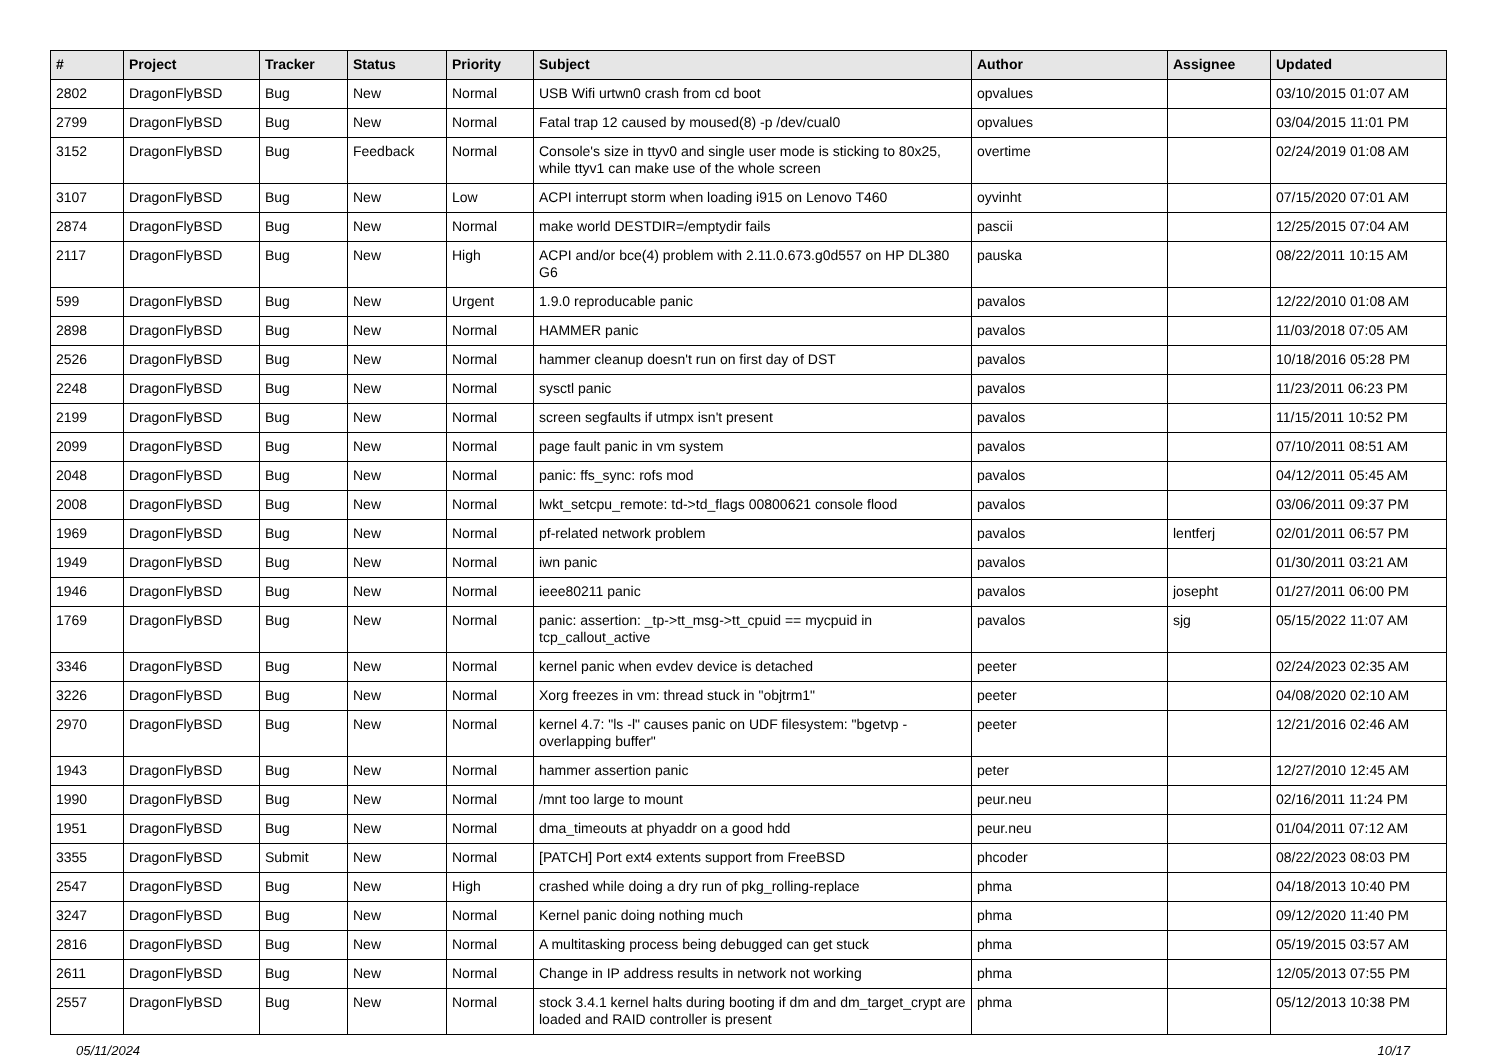| # | Project | Tracker | Status | Priority | Subject | Author | Assignee | Updated |
| --- | --- | --- | --- | --- | --- | --- | --- | --- |
| 2802 | DragonFlyBSD | Bug | New | Normal | USB Wifi urtwn0 crash from cd boot | opvalues | | 03/10/2015 01:07 AM |
| 2799 | DragonFlyBSD | Bug | New | Normal | Fatal trap 12 caused by moused(8) -p /dev/cual0 | opvalues | | 03/04/2015 11:01 PM |
| 3152 | DragonFlyBSD | Bug | Feedback | Normal | Console's size in ttyv0 and single user mode is sticking to 80x25, while ttyv1 can make use of the whole screen | overtime | | 02/24/2019 01:08 AM |
| 3107 | DragonFlyBSD | Bug | New | Low | ACPI interrupt storm when loading i915 on Lenovo T460 | oyvinht | | 07/15/2020 07:01 AM |
| 2874 | DragonFlyBSD | Bug | New | Normal | make world DESTDIR=/emptydir fails | pascii | | 12/25/2015 07:04 AM |
| 2117 | DragonFlyBSD | Bug | New | High | ACPI and/or bce(4) problem with 2.11.0.673.g0d557 on HP DL380 G6 | pauska | | 08/22/2011 10:15 AM |
| 599 | DragonFlyBSD | Bug | New | Urgent | 1.9.0 reproducable panic | pavalos | | 12/22/2010 01:08 AM |
| 2898 | DragonFlyBSD | Bug | New | Normal | HAMMER panic | pavalos | | 11/03/2018 07:05 AM |
| 2526 | DragonFlyBSD | Bug | New | Normal | hammer cleanup doesn't run on first day of DST | pavalos | | 10/18/2016 05:28 PM |
| 2248 | DragonFlyBSD | Bug | New | Normal | sysctl panic | pavalos | | 11/23/2011 06:23 PM |
| 2199 | DragonFlyBSD | Bug | New | Normal | screen segfaults if utmpx isn't present | pavalos | | 11/15/2011 10:52 PM |
| 2099 | DragonFlyBSD | Bug | New | Normal | page fault panic in vm system | pavalos | | 07/10/2011 08:51 AM |
| 2048 | DragonFlyBSD | Bug | New | Normal | panic: ffs_sync: rofs mod | pavalos | | 04/12/2011 05:45 AM |
| 2008 | DragonFlyBSD | Bug | New | Normal | lwkt_setcpu_remote: td->td_flags 00800621 console flood | pavalos | | 03/06/2011 09:37 PM |
| 1969 | DragonFlyBSD | Bug | New | Normal | pf-related network problem | pavalos | lentferj | 02/01/2011 06:57 PM |
| 1949 | DragonFlyBSD | Bug | New | Normal | iwn panic | pavalos | | 01/30/2011 03:21 AM |
| 1946 | DragonFlyBSD | Bug | New | Normal | ieee80211 panic | pavalos | josepht | 01/27/2011 06:00 PM |
| 1769 | DragonFlyBSD | Bug | New | Normal | panic: assertion: _tp->tt_msg->tt_cpuid == mycpuid in tcp_callout_active | pavalos | sjg | 05/15/2022 11:07 AM |
| 3346 | DragonFlyBSD | Bug | New | Normal | kernel panic when evdev device is detached | peeter | | 02/24/2023 02:35 AM |
| 3226 | DragonFlyBSD | Bug | New | Normal | Xorg freezes in vm: thread stuck in "objtrm1" | peeter | | 04/08/2020 02:10 AM |
| 2970 | DragonFlyBSD | Bug | New | Normal | kernel 4.7: "ls -l" causes panic on UDF filesystem: "bgetvp - overlapping buffer" | peeter | | 12/21/2016 02:46 AM |
| 1943 | DragonFlyBSD | Bug | New | Normal | hammer assertion panic | peter | | 12/27/2010 12:45 AM |
| 1990 | DragonFlyBSD | Bug | New | Normal | /mnt too large to mount | peur.neu | | 02/16/2011 11:24 PM |
| 1951 | DragonFlyBSD | Bug | New | Normal | dma_timeouts at phyaddr on a good hdd | peur.neu | | 01/04/2011 07:12 AM |
| 3355 | DragonFlyBSD | Submit | New | Normal | [PATCH] Port ext4 extents support from FreeBSD | phcoder | | 08/22/2023 08:03 PM |
| 2547 | DragonFlyBSD | Bug | New | High | crashed while doing a dry run of pkg_rolling-replace | phma | | 04/18/2013 10:40 PM |
| 3247 | DragonFlyBSD | Bug | New | Normal | Kernel panic doing nothing much | phma | | 09/12/2020 11:40 PM |
| 2816 | DragonFlyBSD | Bug | New | Normal | A multitasking process being debugged can get stuck | phma | | 05/19/2015 03:57 AM |
| 2611 | DragonFlyBSD | Bug | New | Normal | Change in IP address results in network not working | phma | | 12/05/2013 07:55 PM |
| 2557 | DragonFlyBSD | Bug | New | Normal | stock 3.4.1 kernel halts during booting if dm and dm_target_crypt are loaded and RAID controller is present | phma | | 05/12/2013 10:38 PM |
05/11/2024 10/17